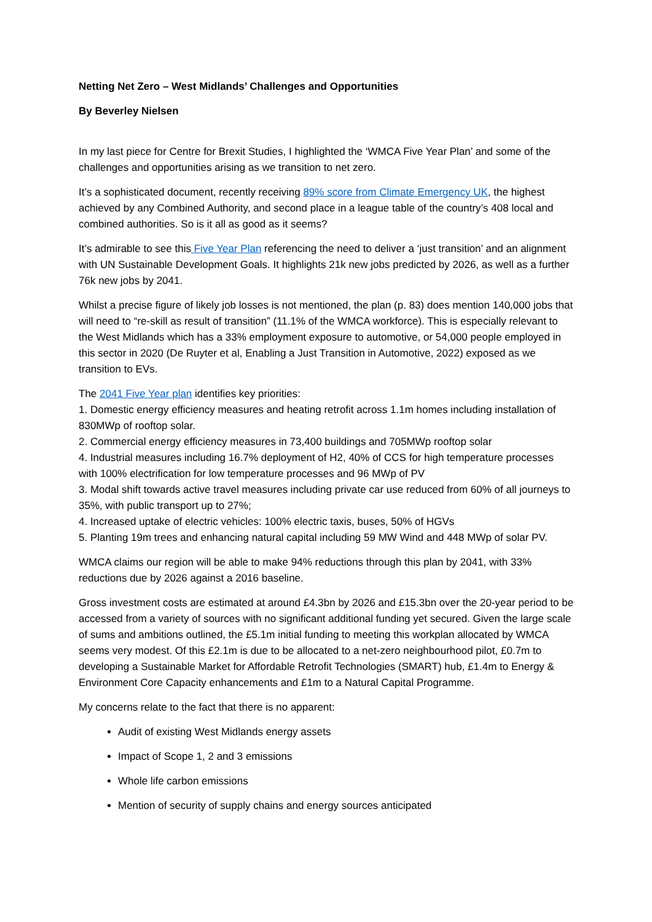Netting Net Zero – West Midlands’ Challenges and Opportunities
By Beverley Nielsen
In my last piece for Centre for Brexit Studies, I highlighted the ‘WMCA Five Year Plan’ and some of the challenges and opportunities arising as we transition to net zero.
It’s a sophisticated document, recently receiving 89% score from Climate Emergency UK, the highest achieved by any Combined Authority, and second place in a league table of the country’s 408 local and combined authorities. So is it all as good as it seems?
It’s admirable to see this Five Year Plan referencing the need to deliver a ‘just transition’ and an alignment with UN Sustainable Development Goals. It highlights 21k new jobs predicted by 2026, as well as a further 76k new jobs by 2041.
Whilst a precise figure of likely job losses is not mentioned, the plan (p. 83) does mention 140,000 jobs that will need to “re-skill as result of transition” (11.1% of the WMCA workforce). This is especially relevant to the West Midlands which has a 33% employment exposure to automotive, or 54,000 people employed in this sector in 2020 (De Ruyter et al, Enabling a Just Transition in Automotive, 2022) exposed as we transition to EVs.
The 2041 Five Year plan identifies key priorities:
1. Domestic energy efficiency measures and heating retrofit across 1.1m homes including installation of 830MWp of rooftop solar.
2. Commercial energy efficiency measures in 73,400 buildings and 705MWp rooftop solar
4. Industrial measures including 16.7% deployment of H2, 40% of CCS for high temperature processes with 100% electrification for low temperature processes and 96 MWp of PV
3. Modal shift towards active travel measures including private car use reduced from 60% of all journeys to 35%, with public transport up to 27%;
4. Increased uptake of electric vehicles: 100% electric taxis, buses, 50% of HGVs
5. Planting 19m trees and enhancing natural capital including 59 MW Wind and 448 MWp of solar PV.
WMCA claims our region will be able to make 94% reductions through this plan by 2041, with 33% reductions due by 2026 against a 2016 baseline.
Gross investment costs are estimated at around £4.3bn by 2026 and £15.3bn over the 20-year period to be accessed from a variety of sources with no significant additional funding yet secured. Given the large scale of sums and ambitions outlined, the £5.1m initial funding to meeting this workplan allocated by WMCA seems very modest. Of this £2.1m is due to be allocated to a net-zero neighbourhood pilot, £0.7m to developing a Sustainable Market for Affordable Retrofit Technologies (SMART) hub, £1.4m to Energy & Environment Core Capacity enhancements and £1m to a Natural Capital Programme.
My concerns relate to the fact that there is no apparent:
Audit of existing West Midlands energy assets
Impact of Scope 1, 2 and 3 emissions
Whole life carbon emissions
Mention of security of supply chains and energy sources anticipated